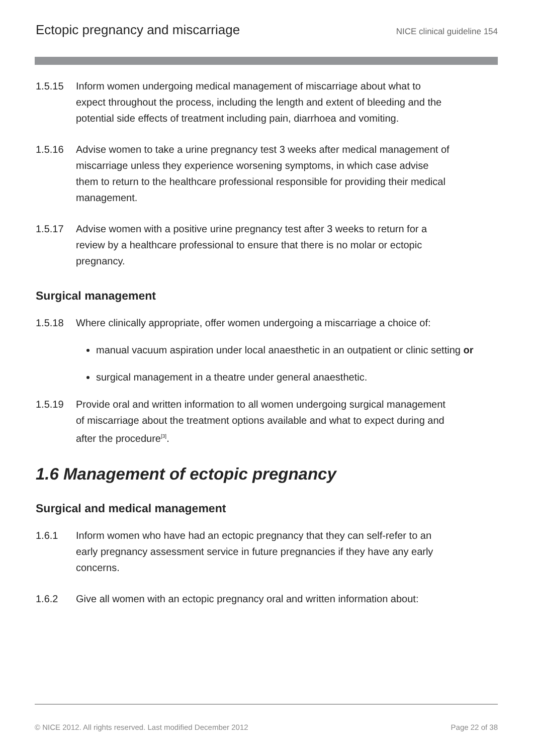Ectopic pregnancy and miscarriage NICE clinical guideline 154
1.5.15 Inform women undergoing medical management of miscarriage about what to expect throughout the process, including the length and extent of bleeding and the potential side effects of treatment including pain, diarrhoea and vomiting.
1.5.16 Advise women to take a urine pregnancy test 3 weeks after medical management of miscarriage unless they experience worsening symptoms, in which case advise them to return to the healthcare professional responsible for providing their medical management.
1.5.17 Advise women with a positive urine pregnancy test after 3 weeks to return for a review by a healthcare professional to ensure that there is no molar or ectopic pregnancy.
Surgical management
1.5.18 Where clinically appropriate, offer women undergoing a miscarriage a choice of:
manual vacuum aspiration under local anaesthetic in an outpatient or clinic setting or
surgical management in a theatre under general anaesthetic.
1.5.19 Provide oral and written information to all women undergoing surgical management of miscarriage about the treatment options available and what to expect during and after the procedure<sup>[3]</sup>.
1.6 Management of ectopic pregnancy
Surgical and medical management
1.6.1 Inform women who have had an ectopic pregnancy that they can self-refer to an early pregnancy assessment service in future pregnancies if they have any early concerns.
1.6.2 Give all women with an ectopic pregnancy oral and written information about:
© NICE 2012. All rights reserved. Last modified December 2012 Page 22 of 38